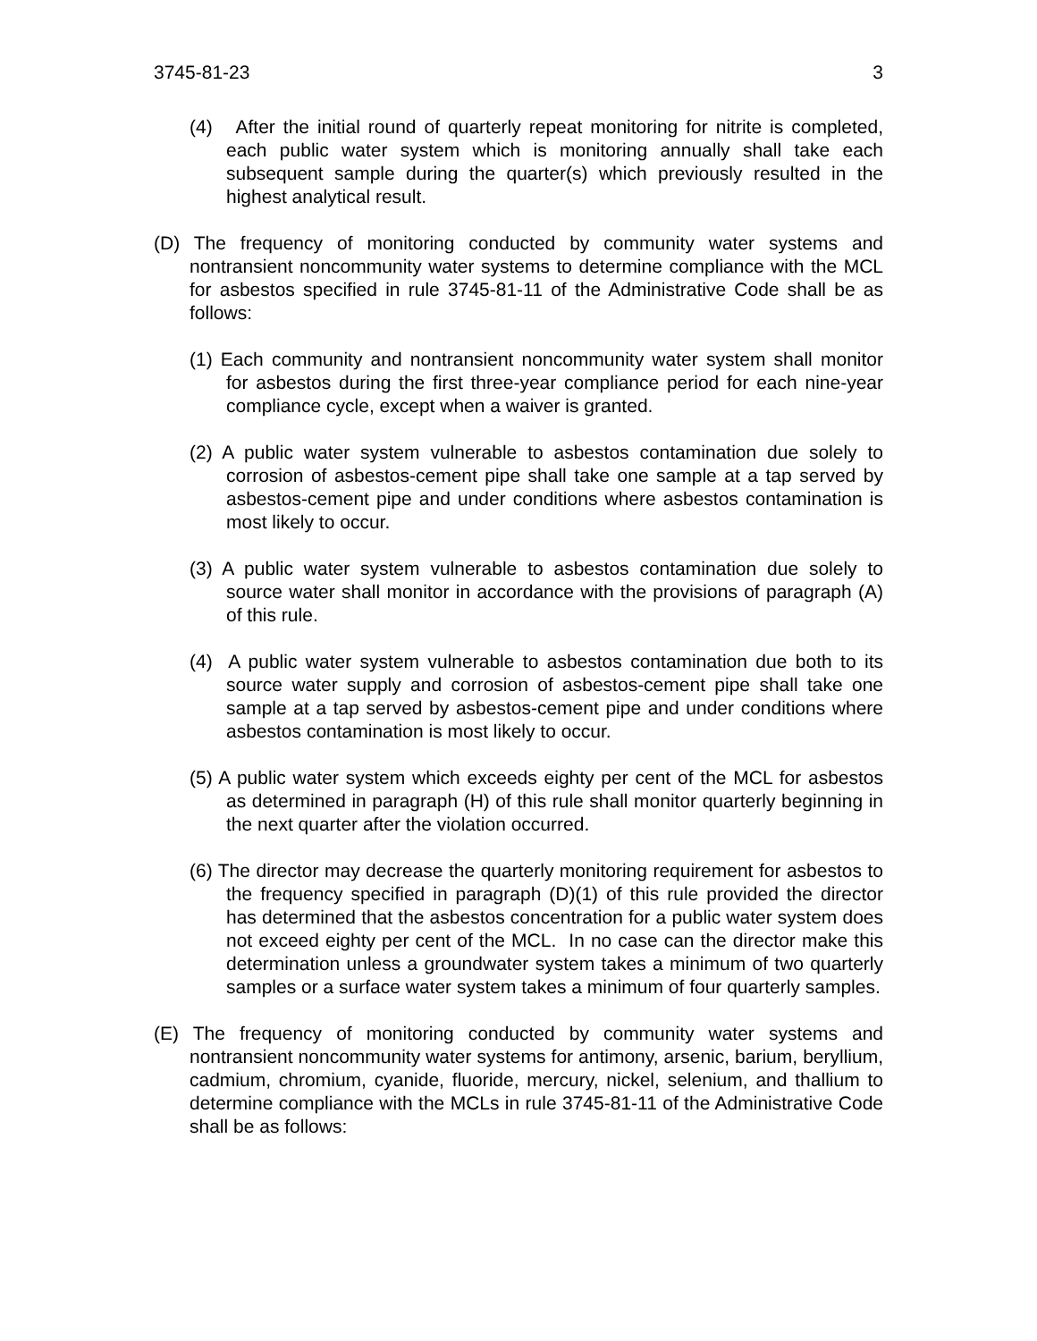3745-81-23 3
(4) After the initial round of quarterly repeat monitoring for nitrite is completed, each public water system which is monitoring annually shall take each subsequent sample during the quarter(s) which previously resulted in the highest analytical result.
(D) The frequency of monitoring conducted by community water systems and nontransient noncommunity water systems to determine compliance with the MCL for asbestos specified in rule 3745-81-11 of the Administrative Code shall be as follows:
(1) Each community and nontransient noncommunity water system shall monitor for asbestos during the first three-year compliance period for each nine-year compliance cycle, except when a waiver is granted.
(2) A public water system vulnerable to asbestos contamination due solely to corrosion of asbestos-cement pipe shall take one sample at a tap served by asbestos-cement pipe and under conditions where asbestos contamination is most likely to occur.
(3) A public water system vulnerable to asbestos contamination due solely to source water shall monitor in accordance with the provisions of paragraph (A) of this rule.
(4) A public water system vulnerable to asbestos contamination due both to its source water supply and corrosion of asbestos-cement pipe shall take one sample at a tap served by asbestos-cement pipe and under conditions where asbestos contamination is most likely to occur.
(5) A public water system which exceeds eighty per cent of the MCL for asbestos as determined in paragraph (H) of this rule shall monitor quarterly beginning in the next quarter after the violation occurred.
(6) The director may decrease the quarterly monitoring requirement for asbestos to the frequency specified in paragraph (D)(1) of this rule provided the director has determined that the asbestos concentration for a public water system does not exceed eighty per cent of the MCL. In no case can the director make this determination unless a groundwater system takes a minimum of two quarterly samples or a surface water system takes a minimum of four quarterly samples.
(E) The frequency of monitoring conducted by community water systems and nontransient noncommunity water systems for antimony, arsenic, barium, beryllium, cadmium, chromium, cyanide, fluoride, mercury, nickel, selenium, and thallium to determine compliance with the MCLs in rule 3745-81-11 of the Administrative Code shall be as follows: